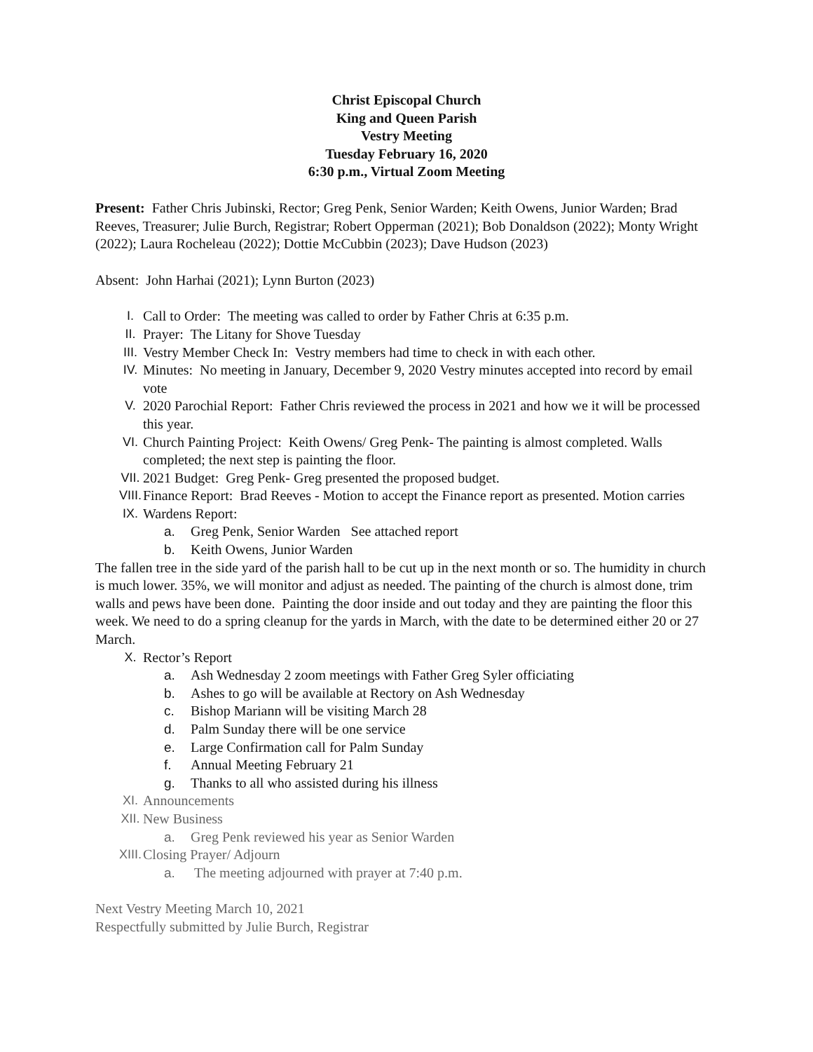Christ Episcopal Church
King and Queen Parish
Vestry Meeting
Tuesday February 16, 2020
6:30 p.m., Virtual Zoom Meeting
Present: Father Chris Jubinski, Rector; Greg Penk, Senior Warden; Keith Owens, Junior Warden; Brad Reeves, Treasurer; Julie Burch, Registrar; Robert Opperman (2021); Bob Donaldson (2022); Monty Wright (2022); Laura Rocheleau (2022); Dottie McCubbin (2023); Dave Hudson (2023)
Absent: John Harhai (2021); Lynn Burton (2023)
I. Call to Order: The meeting was called to order by Father Chris at 6:35 p.m.
II. Prayer: The Litany for Shove Tuesday
III. Vestry Member Check In: Vestry members had time to check in with each other.
IV. Minutes: No meeting in January, December 9, 2020 Vestry minutes accepted into record by email vote
V. 2020 Parochial Report: Father Chris reviewed the process in 2021 and how we it will be processed this year.
VI. Church Painting Project: Keith Owens/ Greg Penk- The painting is almost completed. Walls completed; the next step is painting the floor.
VII. 2021 Budget: Greg Penk- Greg presented the proposed budget.
VIII. Finance Report: Brad Reeves - Motion to accept the Finance report as presented. Motion carries
IX. Wardens Report:
a. Greg Penk, Senior Warden See attached report
b. Keith Owens, Junior Warden
The fallen tree in the side yard of the parish hall to be cut up in the next month or so. The humidity in church is much lower. 35%, we will monitor and adjust as needed. The painting of the church is almost done, trim walls and pews have been done. Painting the door inside and out today and they are painting the floor this week. We need to do a spring cleanup for the yards in March, with the date to be determined either 20 or 27 March.
X. Rector’s Report
a. Ash Wednesday 2 zoom meetings with Father Greg Syler officiating
b. Ashes to go will be available at Rectory on Ash Wednesday
c. Bishop Mariann will be visiting March 28
d. Palm Sunday there will be one service
e. Large Confirmation call for Palm Sunday
f. Annual Meeting February 21
g. Thanks to all who assisted during his illness
XI. Announcements
XII. New Business
a. Greg Penk reviewed his year as Senior Warden
XIII. Closing Prayer/ Adjourn
a. The meeting adjourned with prayer at 7:40 p.m.
Next Vestry Meeting March 10, 2021
Respectfully submitted by Julie Burch, Registrar